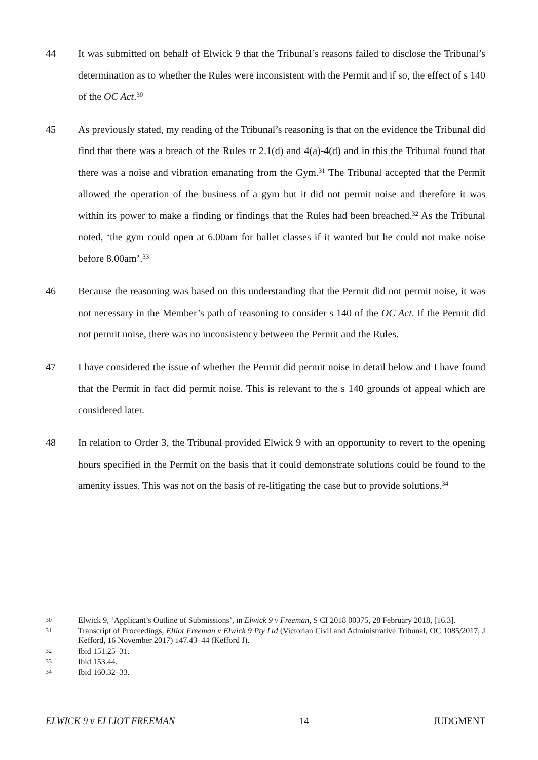44 It was submitted on behalf of Elwick 9 that the Tribunal’s reasons failed to disclose the Tribunal’s determination as to whether the Rules were inconsistent with the Permit and if so, the effect of s 140 of the OC Act.<sup>30</sup>
45 As previously stated, my reading of the Tribunal’s reasoning is that on the evidence the Tribunal did find that there was a breach of the Rules rr 2.1(d) and 4(a)-4(d) and in this the Tribunal found that there was a noise and vibration emanating from the Gym.<sup>31</sup> The Tribunal accepted that the Permit allowed the operation of the business of a gym but it did not permit noise and therefore it was within its power to make a finding or findings that the Rules had been breached.<sup>32</sup> As the Tribunal noted, ‘the gym could open at 6.00am for ballet classes if it wanted but he could not make noise before 8.00am’.<sup>33</sup>
46 Because the reasoning was based on this understanding that the Permit did not permit noise, it was not necessary in the Member’s path of reasoning to consider s 140 of the OC Act. If the Permit did not permit noise, there was no inconsistency between the Permit and the Rules.
47 I have considered the issue of whether the Permit did permit noise in detail below and I have found that the Permit in fact did permit noise. This is relevant to the s 140 grounds of appeal which are considered later.
48 In relation to Order 3, the Tribunal provided Elwick 9 with an opportunity to revert to the opening hours specified in the Permit on the basis that it could demonstrate solutions could be found to the amenity issues. This was not on the basis of re-litigating the case but to provide solutions.<sup>34</sup>
30
Elwick 9, ‘Applicant’s Outline of Submissions’, in Elwick 9 v Freeman, S CI 2018 00375, 28 February 2018, [16.3].
31
Transcript of Proceedings, Elliot Freeman v Elwick 9 Pty Ltd (Victorian Civil and Administrative Tribunal, OC 1085/2017, J Kefford, 16 November 2017) 147.43–44 (Kefford J).
32
Ibid 151.25–31.
33
Ibid 153.44.
34
Ibid 160.32–33.
ELWICK 9 v ELLIOT FREEMAN 14 JUDGMENT